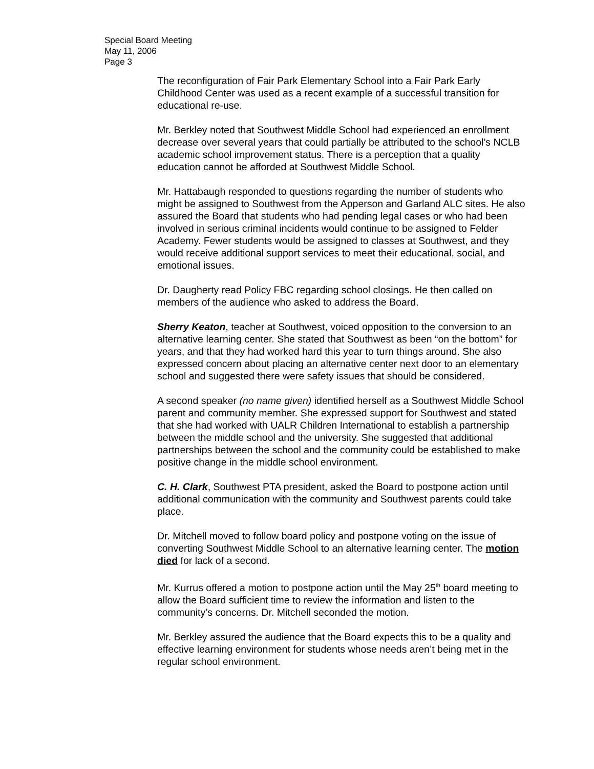Special Board Meeting
May 11, 2006
Page 3
The reconfiguration of Fair Park Elementary School into a Fair Park Early Childhood Center was used as a recent example of a successful transition for educational re-use.
Mr. Berkley noted that Southwest Middle School had experienced an enrollment decrease over several years that could partially be attributed to the school’s NCLB academic school improvement status. There is a perception that a quality education cannot be afforded at Southwest Middle School.
Mr. Hattabaugh responded to questions regarding the number of students who might be assigned to Southwest from the Apperson and Garland ALC sites. He also assured the Board that students who had pending legal cases or who had been involved in serious criminal incidents would continue to be assigned to Felder Academy. Fewer students would be assigned to classes at Southwest, and they would receive additional support services to meet their educational, social, and emotional issues.
Dr. Daugherty read Policy FBC regarding school closings. He then called on members of the audience who asked to address the Board.
Sherry Keaton, teacher at Southwest, voiced opposition to the conversion to an alternative learning center. She stated that Southwest as been “on the bottom” for years, and that they had worked hard this year to turn things around. She also expressed concern about placing an alternative center next door to an elementary school and suggested there were safety issues that should be considered.
A second speaker (no name given) identified herself as a Southwest Middle School parent and community member. She expressed support for Southwest and stated that she had worked with UALR Children International to establish a partnership between the middle school and the university. She suggested that additional partnerships between the school and the community could be established to make positive change in the middle school environment.
C. H. Clark, Southwest PTA president, asked the Board to postpone action until additional communication with the community and Southwest parents could take place.
Dr. Mitchell moved to follow board policy and postpone voting on the issue of converting Southwest Middle School to an alternative learning center. The motion died for lack of a second.
Mr. Kurrus offered a motion to postpone action until the May 25<sup>th</sup> board meeting to allow the Board sufficient time to review the information and listen to the community’s concerns. Dr. Mitchell seconded the motion.
Mr. Berkley assured the audience that the Board expects this to be a quality and effective learning environment for students whose needs aren’t being met in the regular school environment.